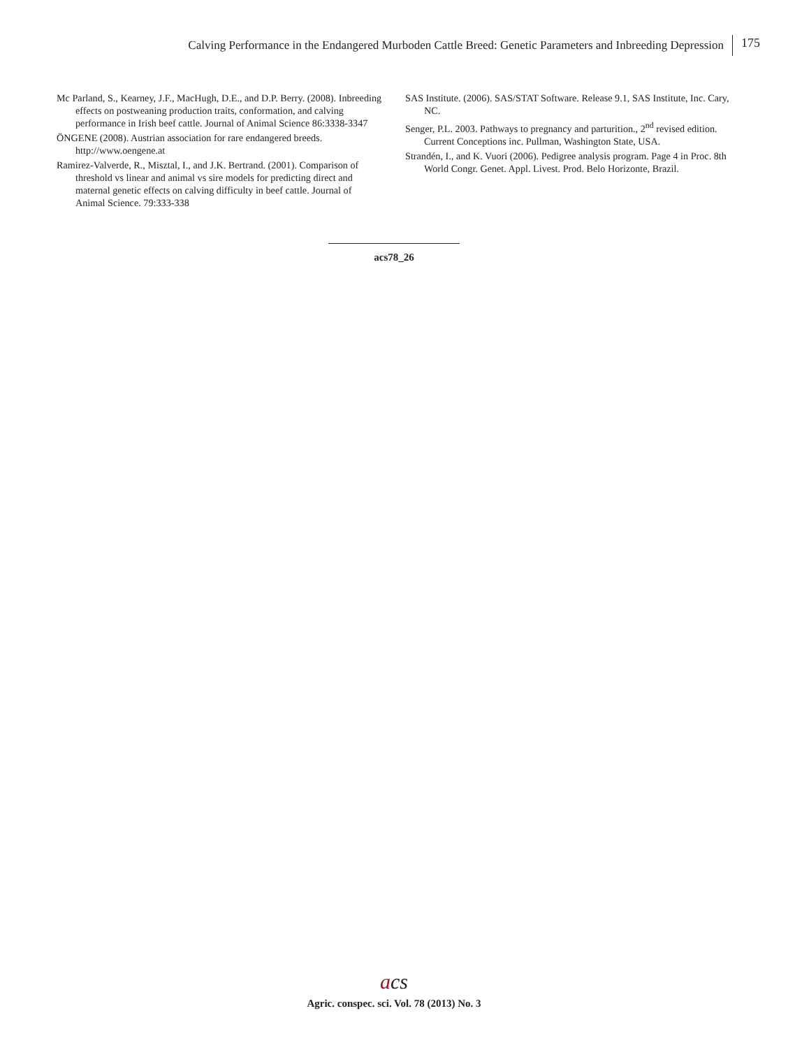Calving Performance in the Endangered Murboden Cattle Breed: Genetic Parameters and Inbreeding Depression 175
Mc Parland, S., Kearney, J.F., MacHugh, D.E., and D.P. Berry. (2008). Inbreeding effects on postweaning production traits, conformation, and calving performance in Irish beef cattle. Journal of Animal Science 86:3338-3347
ÖNGENE (2008). Austrian association for rare endangered breeds. http://www.oengene.at
Ramirez-Valverde, R., Misztal, I., and J.K. Bertrand. (2001). Comparison of threshold vs linear and animal vs sire models for predicting direct and maternal genetic effects on calving difficulty in beef cattle. Journal of Animal Science. 79:333-338
SAS Institute. (2006). SAS/STAT Software. Release 9.1, SAS Institute, Inc. Cary, NC.
Senger, P.L. 2003. Pathways to pregnancy and parturition., 2<sup>nd</sup> revised edition. Current Conceptions inc. Pullman, Washington State, USA.
Strandén, I., and K. Vuori (2006). Pedigree analysis program. Page 4 in Proc. 8th World Congr. Genet. Appl. Livest. Prod. Belo Horizonte, Brazil.
acs78_26
acs
Agric. conspec. sci. Vol. 78 (2013) No. 3